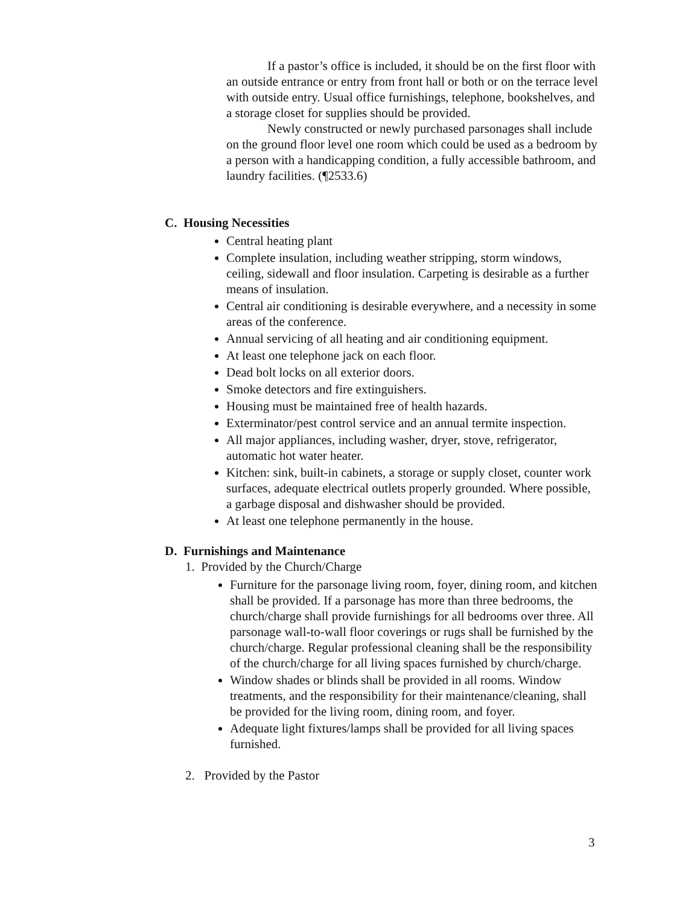If a pastor’s office is included, it should be on the first floor with an outside entrance or entry from front hall or both or on the terrace level with outside entry. Usual office furnishings, telephone, bookshelves, and a storage closet for supplies should be provided.
Newly constructed or newly purchased parsonages shall include on the ground floor level one room which could be used as a bedroom by a person with a handicapping condition, a fully accessible bathroom, and laundry facilities. (¶2533.6)
C. Housing Necessities
Central heating plant
Complete insulation, including weather stripping, storm windows, ceiling, sidewall and floor insulation. Carpeting is desirable as a further means of insulation.
Central air conditioning is desirable everywhere, and a necessity in some areas of the conference.
Annual servicing of all heating and air conditioning equipment.
At least one telephone jack on each floor.
Dead bolt locks on all exterior doors.
Smoke detectors and fire extinguishers.
Housing must be maintained free of health hazards.
Exterminator/pest control service and an annual termite inspection.
All major appliances, including washer, dryer, stove, refrigerator, automatic hot water heater.
Kitchen: sink, built-in cabinets, a storage or supply closet, counter work surfaces, adequate electrical outlets properly grounded. Where possible, a garbage disposal and dishwasher should be provided.
At least one telephone permanently in the house.
D. Furnishings and Maintenance
1. Provided by the Church/Charge
Furniture for the parsonage living room, foyer, dining room, and kitchen shall be provided. If a parsonage has more than three bedrooms, the church/charge shall provide furnishings for all bedrooms over three. All parsonage wall-to-wall floor coverings or rugs shall be furnished by the church/charge. Regular professional cleaning shall be the responsibility of the church/charge for all living spaces furnished by church/charge.
Window shades or blinds shall be provided in all rooms. Window treatments, and the responsibility for their maintenance/cleaning, shall be provided for the living room, dining room, and foyer.
Adequate light fixtures/lamps shall be provided for all living spaces furnished.
2. Provided by the Pastor
3